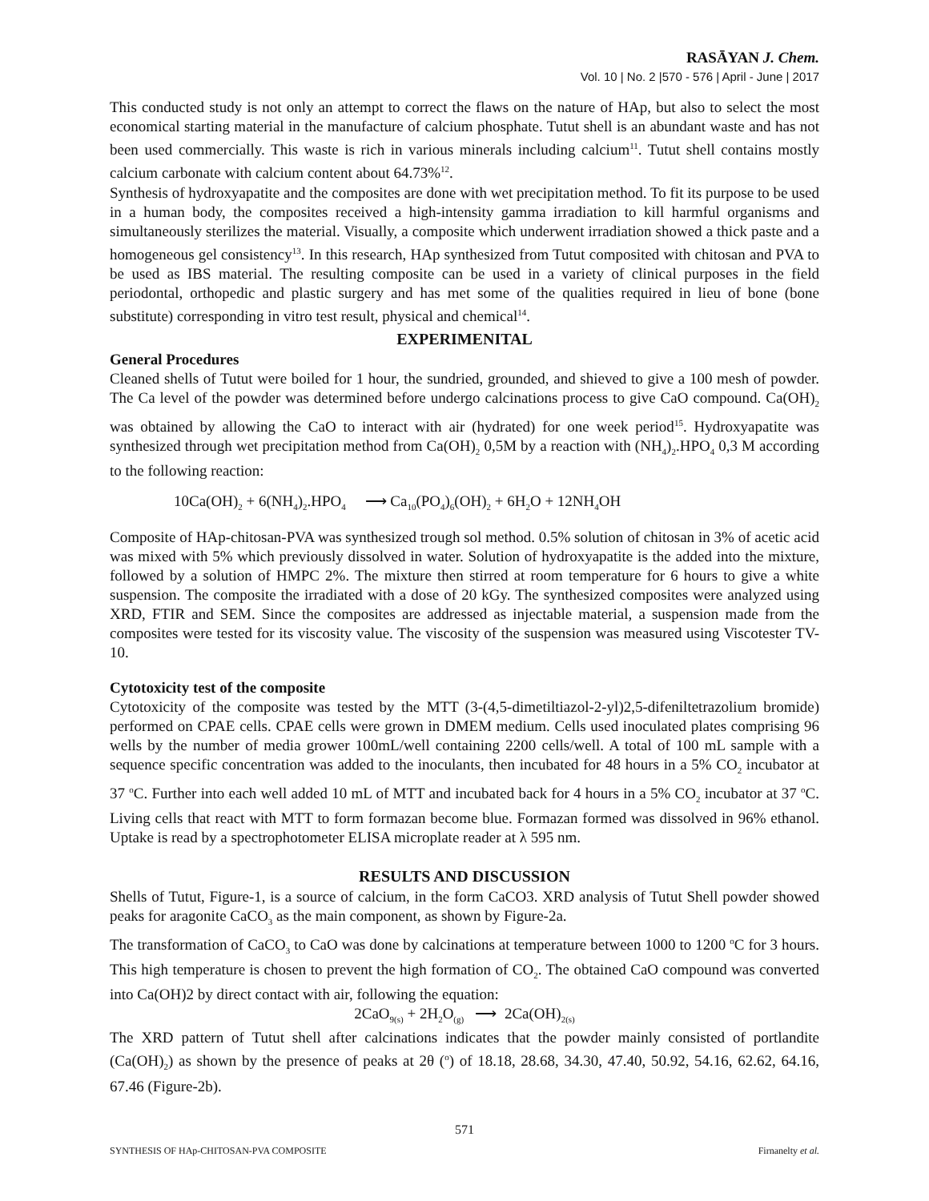RASĀYAN J. Chem.
Vol. 10 | No. 2 |570 - 576 | April - June | 2017
This conducted study is not only an attempt to correct the flaws on the nature of HAp, but also to select the most economical starting material in the manufacture of calcium phosphate. Tutut shell is an abundant waste and has not been used commercially. This waste is rich in various minerals including calcium<sup>11</sup>. Tutut shell contains mostly calcium carbonate with calcium content about 64.73%<sup>12</sup>.
Synthesis of hydroxyapatite and the composites are done with wet precipitation method. To fit its purpose to be used in a human body, the composites received a high-intensity gamma irradiation to kill harmful organisms and simultaneously sterilizes the material. Visually, a composite which underwent irradiation showed a thick paste and a homogeneous gel consistency<sup>13</sup>. In this research, HAp synthesized from Tutut composited with chitosan and PVA to be used as IBS material. The resulting composite can be used in a variety of clinical purposes in the field periodontal, orthopedic and plastic surgery and has met some of the qualities required in lieu of bone (bone substitute) corresponding in vitro test result, physical and chemical<sup>14</sup>.
EXPERIMENITAL
General Procedures
Cleaned shells of Tutut were boiled for 1 hour, the sundried, grounded, and shieved to give a 100 mesh of powder. The Ca level of the powder was determined before undergo calcinations process to give CaO compound. Ca(OH)<sub>2</sub> was obtained by allowing the CaO to interact with air (hydrated) for one week period<sup>15</sup>. Hydroxyapatite was synthesized through wet precipitation method from Ca(OH)<sub>2</sub> 0,5M by a reaction with (NH<sub>4</sub>)<sub>2</sub>.HPO<sub>4</sub> 0,3 M according to the following reaction:
10Ca(OH)<sub>2</sub> + 6(NH<sub>4</sub>)<sub>2</sub>.HPO<sub>4</sub> ⟶ Ca<sub>10</sub>(PO<sub>4</sub>)<sub>6</sub>(OH)<sub>2</sub> + 6H<sub>2</sub>O + 12NH<sub>4</sub>OH
Composite of HAp-chitosan-PVA was synthesized trough sol method. 0.5% solution of chitosan in 3% of acetic acid was mixed with 5% which previously dissolved in water. Solution of hydroxyapatite is the added into the mixture, followed by a solution of HMPC 2%. The mixture then stirred at room temperature for 6 hours to give a white suspension. The composite the irradiated with a dose of 20 kGy. The synthesized composites were analyzed using XRD, FTIR and SEM. Since the composites are addressed as injectable material, a suspension made from the composites were tested for its viscosity value. The viscosity of the suspension was measured using Viscotester TV-10.
Cytotoxicity test of the composite
Cytotoxicity of the composite was tested by the MTT (3-(4,5-dimetiltiazol-2-yl)2,5-difeniltetrazolium bromide) performed on CPAE cells. CPAE cells were grown in DMEM medium. Cells used inoculated plates comprising 96 wells by the number of media grower 100mL/well containing 2200 cells/well. A total of 100 mL sample with a sequence specific concentration was added to the inoculants, then incubated for 48 hours in a 5% CO<sub>2</sub> incubator at 37 <sup>o</sup>C. Further into each well added 10 mL of MTT and incubated back for 4 hours in a 5% CO<sub>2</sub> incubator at 37 <sup>o</sup>C. Living cells that react with MTT to form formazan become blue. Formazan formed was dissolved in 96% ethanol. Uptake is read by a spectrophotometer ELISA microplate reader at λ 595 nm.
RESULTS AND DISCUSSION
Shells of Tutut, Figure-1, is a source of calcium, in the form CaCO3. XRD analysis of Tutut Shell powder showed peaks for aragonite CaCO<sub>3</sub> as the main component, as shown by Figure-2a.
The transformation of CaCO<sub>3</sub> to CaO was done by calcinations at temperature between 1000 to 1200 <sup>o</sup>C for 3 hours. This high temperature is chosen to prevent the high formation of CO<sub>2</sub>. The obtained CaO compound was converted into Ca(OH)2 by direct contact with air, following the equation:
2CaO<sub>9(s)</sub> + 2H<sub>2</sub>O<sub>(g)</sub> ⟶ 2Ca(OH)<sub>2(s)</sub>
The XRD pattern of Tutut shell after calcinations indicates that the powder mainly consisted of portlandite (Ca(OH)<sub>2</sub>) as shown by the presence of peaks at 2θ (<sup>o</sup>) of 18.18, 28.68, 34.30, 47.40, 50.92, 54.16, 62.62, 64.16, 67.46 (Figure-2b).
571
SYNTHESIS OF HAp-CHITOSAN-PVA COMPOSITE Firnanelty et al.